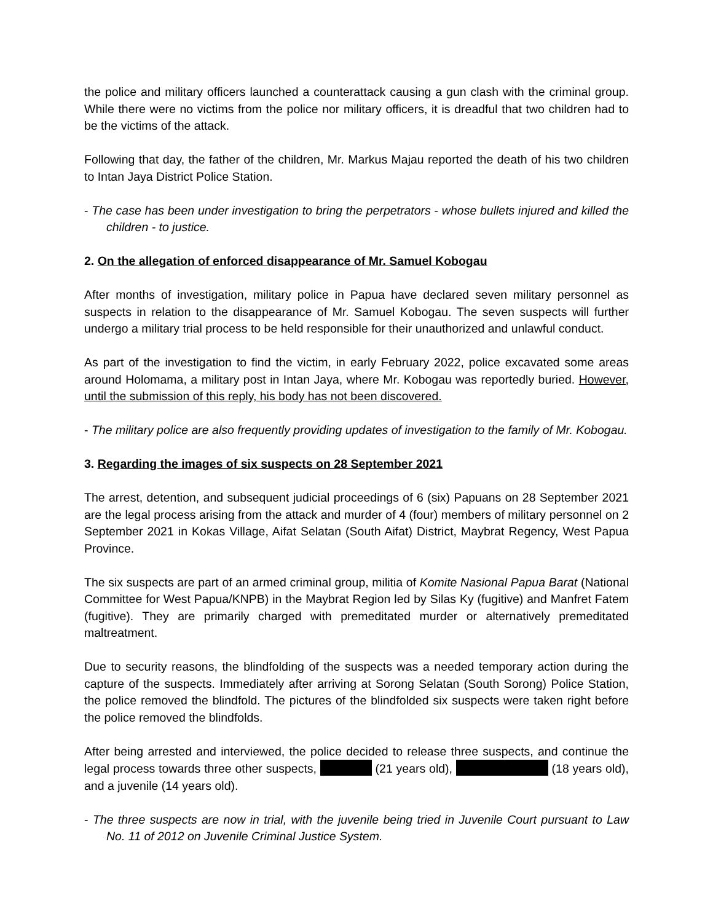the police and military officers launched a counterattack causing a gun clash with the criminal group. While there were no victims from the police nor military officers, it is dreadful that two children had to be the victims of the attack.
Following that day, the father of the children, Mr. Markus Majau reported the death of his two children to Intan Jaya District Police Station.
- The case has been under investigation to bring the perpetrators - whose bullets injured and killed the children - to justice.
2. On the allegation of enforced disappearance of Mr. Samuel Kobogau
After months of investigation, military police in Papua have declared seven military personnel as suspects in relation to the disappearance of Mr. Samuel Kobogau. The seven suspects will further undergo a military trial process to be held responsible for their unauthorized and unlawful conduct.
As part of the investigation to find the victim, in early February 2022, police excavated some areas around Holomama, a military post in Intan Jaya, where Mr. Kobogau was reportedly buried. However, until the submission of this reply, his body has not been discovered.
- The military police are also frequently providing updates of investigation to the family of Mr. Kobogau.
3. Regarding the images of six suspects on 28 September 2021
The arrest, detention, and subsequent judicial proceedings of 6 (six) Papuans on 28 September 2021 are the legal process arising from the attack and murder of 4 (four) members of military personnel on 2 September 2021 in Kokas Village, Aifat Selatan (South Aifat) District, Maybrat Regency, West Papua Province.
The six suspects are part of an armed criminal group, militia of Komite Nasional Papua Barat (National Committee for West Papua/KNPB) in the Maybrat Region led by Silas Ky (fugitive) and Manfret Fatem (fugitive). They are primarily charged with premeditated murder or alternatively premeditated maltreatment.
Due to security reasons, the blindfolding of the suspects was a needed temporary action during the capture of the suspects. Immediately after arriving at Sorong Selatan (South Sorong) Police Station, the police removed the blindfold. The pictures of the blindfolded six suspects were taken right before the police removed the blindfolds.
After being arrested and interviewed, the police decided to release three suspects, and continue the legal process towards three other suspects, (21 years old), (18 years old), and a juvenile (14 years old).
- The three suspects are now in trial, with the juvenile being tried in Juvenile Court pursuant to Law No. 11 of 2012 on Juvenile Criminal Justice System.